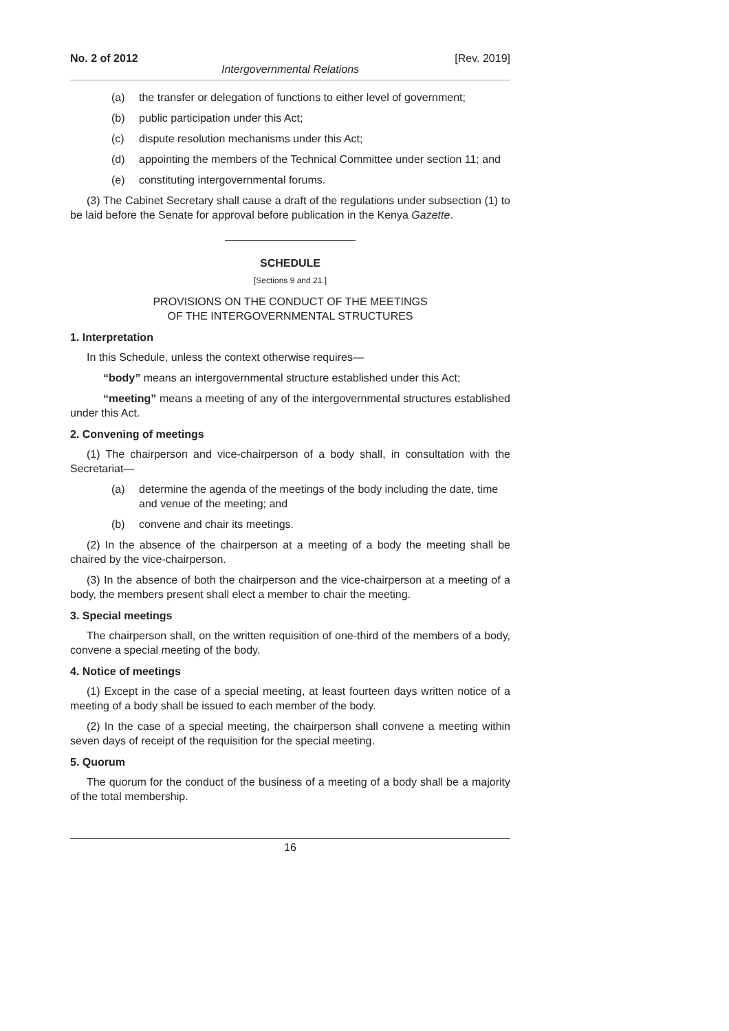No. 2 of 2012 [Rev. 2019]
Intergovernmental Relations
(a) the transfer or delegation of functions to either level of government;
(b) public participation under this Act;
(c) dispute resolution mechanisms under this Act;
(d) appointing the members of the Technical Committee under section 11; and
(e) constituting intergovernmental forums.
(3) The Cabinet Secretary shall cause a draft of the regulations under subsection (1) to be laid before the Senate for approval before publication in the Kenya Gazette.
SCHEDULE
[Sections 9 and 21.]
PROVISIONS ON THE CONDUCT OF THE MEETINGS
OF THE INTERGOVERNMENTAL STRUCTURES
1. Interpretation
In this Schedule, unless the context otherwise requires—
“body” means an intergovernmental structure established under this Act;
“meeting” means a meeting of any of the intergovernmental structures established under this Act.
2. Convening of meetings
(1) The chairperson and vice-chairperson of a body shall, in consultation with the Secretariat—
(a) determine the agenda of the meetings of the body including the date, time and venue of the meeting; and
(b) convene and chair its meetings.
(2) In the absence of the chairperson at a meeting of a body the meeting shall be chaired by the vice-chairperson.
(3) In the absence of both the chairperson and the vice-chairperson at a meeting of a body, the members present shall elect a member to chair the meeting.
3. Special meetings
The chairperson shall, on the written requisition of one-third of the members of a body, convene a special meeting of the body.
4. Notice of meetings
(1) Except in the case of a special meeting, at least fourteen days written notice of a meeting of a body shall be issued to each member of the body.
(2) In the case of a special meeting, the chairperson shall convene a meeting within seven days of receipt of the requisition for the special meeting.
5. Quorum
The quorum for the conduct of the business of a meeting of a body shall be a majority of the total membership.
16